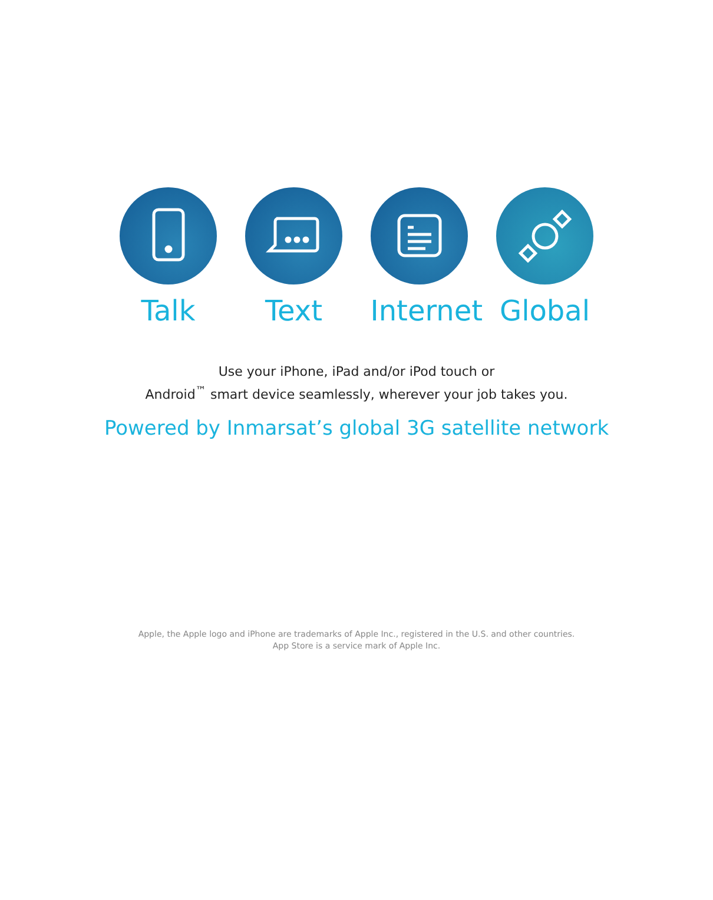Talk Text Internet Global
Use your iPhone, iPad and/or iPod touch or
Android<sup>™</sup> smart device seamlessly, wherever your job takes you.
Powered by Inmarsat’s global 3G satellite network
Apple, the Apple logo and iPhone are trademarks of Apple Inc., registered in the U.S. and other countries.
App Store is a service mark of Apple Inc.